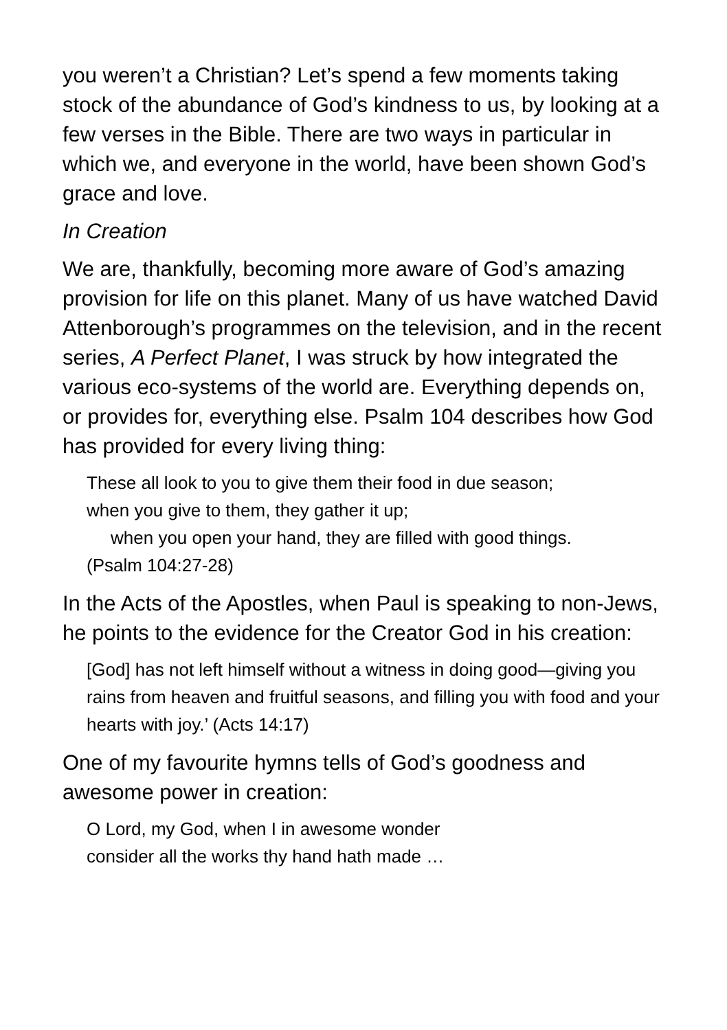you weren’t a Christian? Let’s spend a few moments taking stock of the abundance of God’s kindness to us, by looking at a few verses in the Bible. There are two ways in particular in which we, and everyone in the world, have been shown God’s grace and love.
In Creation
We are, thankfully, becoming more aware of God’s amazing provision for life on this planet. Many of us have watched David Attenborough’s programmes on the television, and in the recent series, A Perfect Planet, I was struck by how integrated the various eco-systems of the world are. Everything depends on, or provides for, everything else. Psalm 104 describes how God has provided for every living thing:
These all look to you to give them their food in due season;
when you give to them, they gather it up;
when you open your hand, they are filled with good things.
(Psalm 104:27-28)
In the Acts of the Apostles, when Paul is speaking to non-Jews, he points to the evidence for the Creator God in his creation:
[God] has not left himself without a witness in doing good—giving you rains from heaven and fruitful seasons, and filling you with food and your hearts with joy.’ (Acts 14:17)
One of my favourite hymns tells of God’s goodness and awesome power in creation:
O Lord, my God, when I in awesome wonder
consider all the works thy hand hath made …